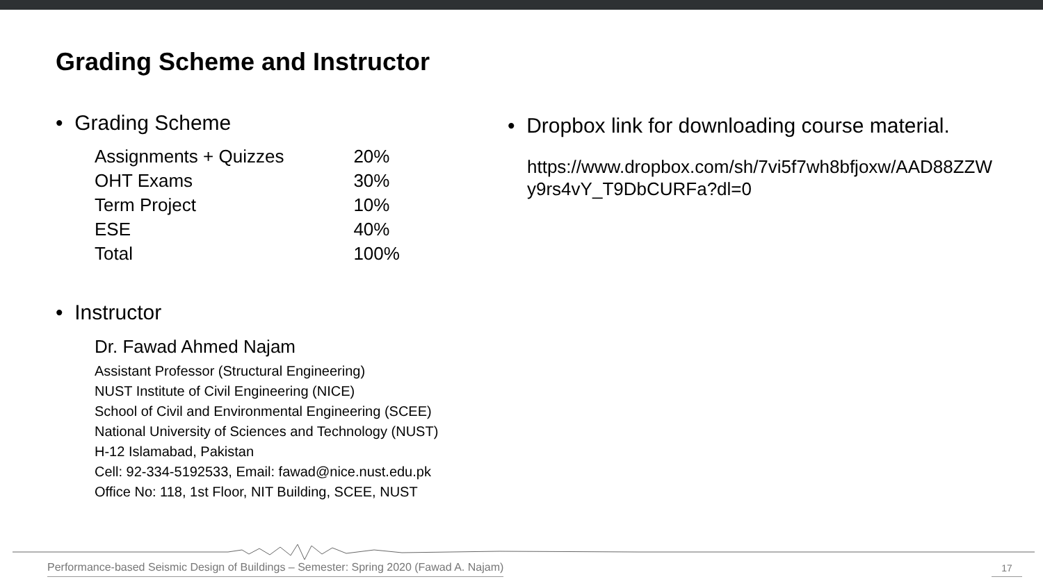Grading Scheme and Instructor
• Grading Scheme
| Assignments + Quizzes | 20% |
| OHT Exams | 30% |
| Term Project | 10% |
| ESE | 40% |
| Total | 100% |
• Instructor
Dr. Fawad Ahmed Najam
Assistant Professor (Structural Engineering)
NUST Institute of Civil Engineering (NICE)
School of Civil and Environmental Engineering (SCEE)
National University of Sciences and Technology (NUST)
H-12 Islamabad, Pakistan
Cell: 92-334-5192533, Email: fawad@nice.nust.edu.pk
Office No: 118, 1st Floor, NIT Building, SCEE, NUST
• Dropbox link for downloading course material.
https://www.dropbox.com/sh/7vi5f7wh8bfjoxw/AAD88ZZW y9rs4vY_T9DbCURFa?dl=0
Performance-based Seismic Design of Buildings – Semester: Spring 2020 (Fawad A. Najam)
17